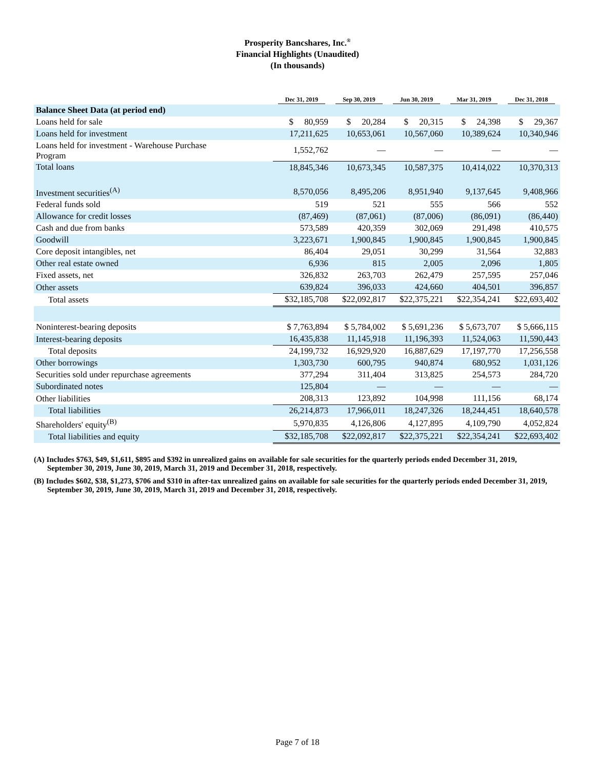Prosperity Bancshares, Inc.<sup>®</sup>
Financial Highlights (Unaudited)
(In thousands)
| | Dec 31, 2019 | Sep 30, 2019 | Jun 30, 2019 | Mar 31, 2019 | Dec 31, 2018 |
| --- | --- | --- | --- | --- | --- |
| Balance Sheet Data (at period end) | | | | | |
| Loans held for sale | $ 80,959 | $ 20,284 | $ 20,315 | $ 24,398 | $ 29,367 |
| Loans held for investment | 17,211,625 | 10,653,061 | 10,567,060 | 10,389,624 | 10,340,946 |
| Loans held for investment - Warehouse Purchase Program | 1,552,762 | — | — | — | — |
| Total loans | 18,845,346 | 10,673,345 | 10,587,375 | 10,414,022 | 10,370,313 |
| Investment securities<sup>(A)</sup> | 8,570,056 | 8,495,206 | 8,951,940 | 9,137,645 | 9,408,966 |
| Federal funds sold | 519 | 521 | 555 | 566 | 552 |
| Allowance for credit losses | (87,469) | (87,061) | (87,006) | (86,091) | (86,440) |
| Cash and due from banks | 573,589 | 420,359 | 302,069 | 291,498 | 410,575 |
| Goodwill | 3,223,671 | 1,900,845 | 1,900,845 | 1,900,845 | 1,900,845 |
| Core deposit intangibles, net | 86,404 | 29,051 | 30,299 | 31,564 | 32,883 |
| Other real estate owned | 6,936 | 815 | 2,005 | 2,096 | 1,805 |
| Fixed assets, net | 326,832 | 263,703 | 262,479 | 257,595 | 257,046 |
| Other assets | 639,824 | 396,033 | 424,660 | 404,501 | 396,857 |
| Total assets | $32,185,708 | $22,092,817 | $22,375,221 | $22,354,241 | $22,693,402 |
| Noninterest-bearing deposits | $ 7,763,894 | $ 5,784,002 | $ 5,691,236 | $ 5,673,707 | $ 5,666,115 |
| Interest-bearing deposits | 16,435,838 | 11,145,918 | 11,196,393 | 11,524,063 | 11,590,443 |
| Total deposits | 24,199,732 | 16,929,920 | 16,887,629 | 17,197,770 | 17,256,558 |
| Other borrowings | 1,303,730 | 600,795 | 940,874 | 680,952 | 1,031,126 |
| Securities sold under repurchase agreements | 377,294 | 311,404 | 313,825 | 254,573 | 284,720 |
| Subordinated notes | 125,804 | — | — | — | — |
| Other liabilities | 208,313 | 123,892 | 104,998 | 111,156 | 68,174 |
| Total liabilities | 26,214,873 | 17,966,011 | 18,247,326 | 18,244,451 | 18,640,578 |
| Shareholders' equity<sup>(B)</sup> | 5,970,835 | 4,126,806 | 4,127,895 | 4,109,790 | 4,052,824 |
| Total liabilities and equity | $32,185,708 | $22,092,817 | $22,375,221 | $22,354,241 | $22,693,402 |
(A) Includes $763, $49, $1,611, $895 and $392 in unrealized gains on available for sale securities for the quarterly periods ended December 31, 2019, September 30, 2019, June 30, 2019, March 31, 2019 and December 31, 2018, respectively.
(B) Includes $602, $38, $1,273, $706 and $310 in after-tax unrealized gains on available for sale securities for the quarterly periods ended December 31, 2019, September 30, 2019, June 30, 2019, March 31, 2019 and December 31, 2018, respectively.
Page 7 of 18